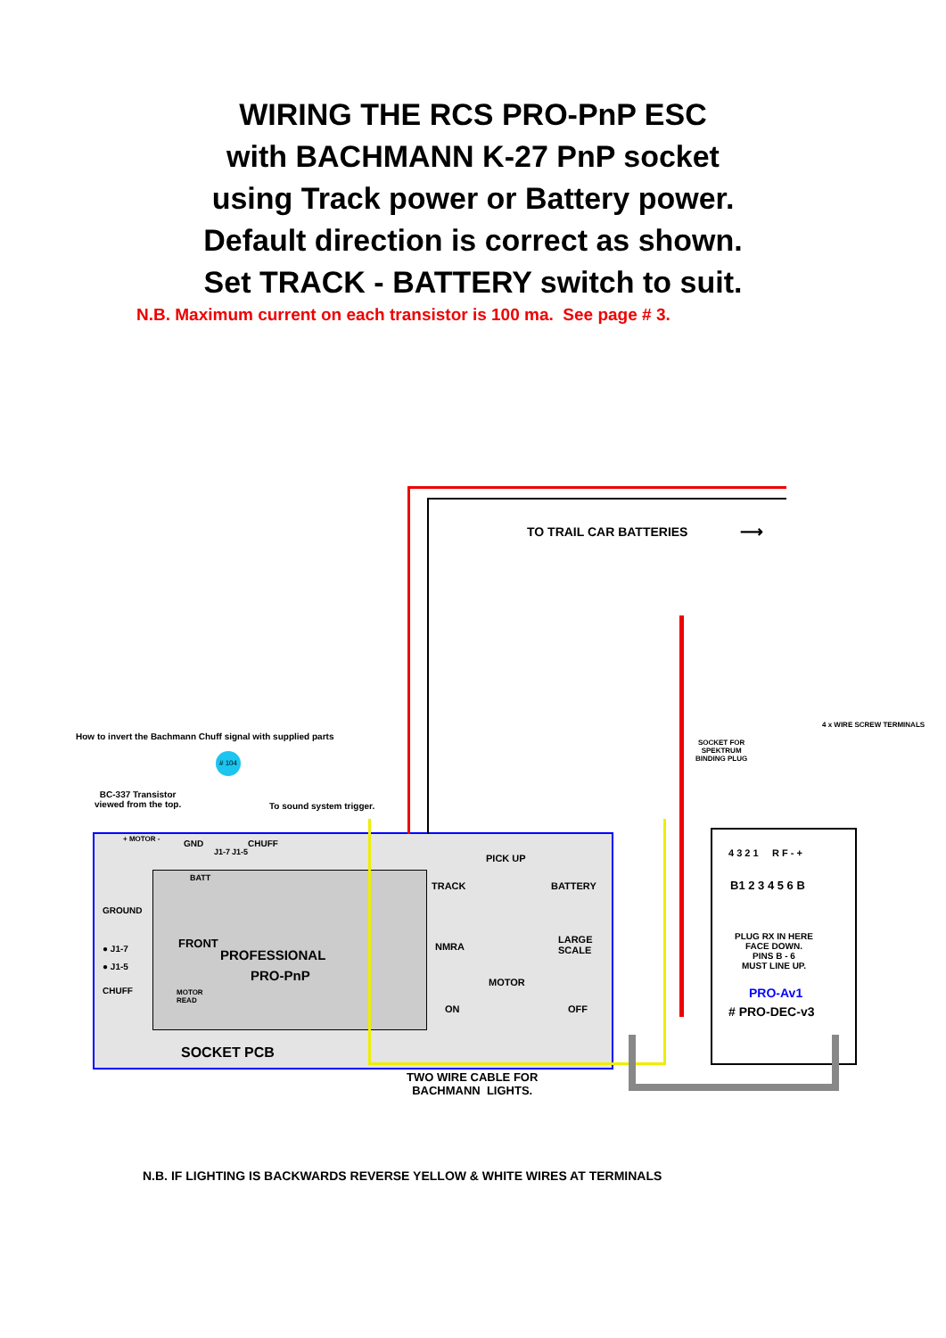WIRING THE RCS PRO-PnP ESC
with BACHMANN K-27 PnP socket
using Track power or Battery power.
Default direction is correct as shown.
Set TRACK - BATTERY switch to suit.
N.B. Maximum current on each transistor is 100 ma. See page # 3.
TO TRAIL CAR BATTERIES ⟶
How to invert the Bachmann Chuff signal with supplied parts
# 104
BC-337 Transistor
viewed from the top.
To sound system trigger.
+ MOTOR - GND
J1-7 J1-5
CHUFF
BATT
GROUND
● J1-7
● J1-5
CHUFF
FRONT
PROFESSIONAL
PRO-PnP
MOTOR
READ
SOCKET PCB
PICK UP
TRACK BATTERY
NMRA
LARGE
SCALE
MOTOR
ON OFF
TWO WIRE CABLE FOR
BACHMANN LIGHTS.
SOCKET FOR
SPEKTRUM
BINDING PLUG
4 x WIRE SCREW TERMINALS
4 3 2 1 R F - +
B1 2 3 4 5 6 B
PLUG RX IN HERE
FACE DOWN.
PINS B - 6
MUST LINE UP.
PRO-Av1
# PRO-DEC-v3
N.B. IF LIGHTING IS BACKWARDS REVERSE YELLOW & WHITE WIRES AT TERMINALS